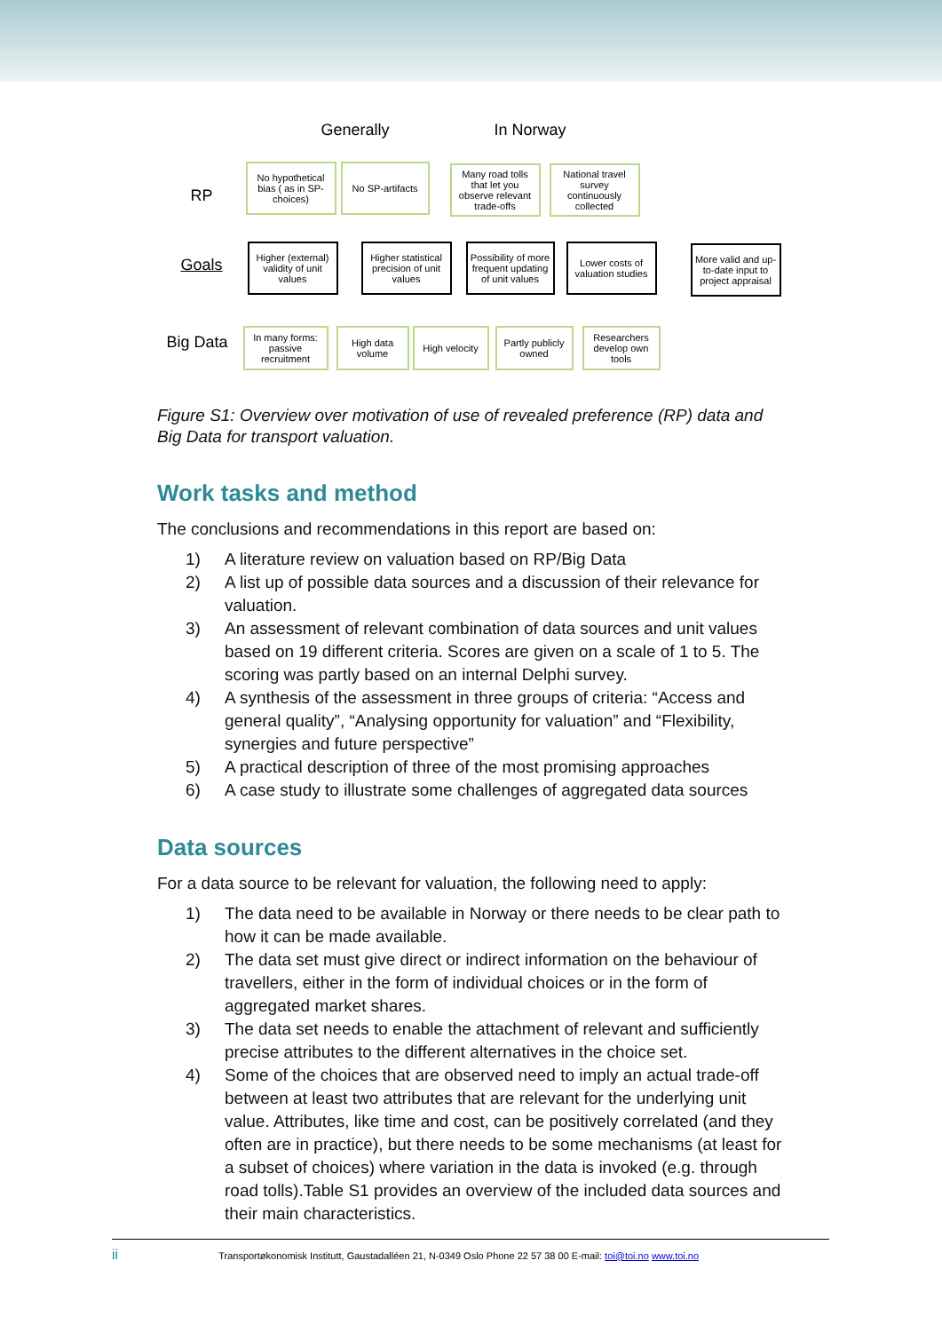Generally In Norway
RP
Goals
Big Data
No hypothetical bias ( as in SP-choices)
No SP-artifacts
Many road tolls that let you observe relevant trade-offs
National travel survey continuously collected
Higher (external) validity of unit values
Higher statistical precision of unit values
Possibility of more frequent updating of unit values
Lower costs of valuation studies
More valid and up-to-date input to project appraisal
In many forms: passive recruitment
High data volume
High velocity
Partly publicly owned
Researchers develop own tools
Figure S1: Overview over motivation of use of revealed preference (RP) data and Big Data for transport valuation.
Work tasks and method
The conclusions and recommendations in this report are based on:
1) A literature review on valuation based on RP/Big Data
2) A list up of possible data sources and a discussion of their relevance for valuation.
3) An assessment of relevant combination of data sources and unit values based on 19 different criteria. Scores are given on a scale of 1 to 5. The scoring was partly based on an internal Delphi survey.
4) A synthesis of the assessment in three groups of criteria: “Access and general quality”, “Analysing opportunity for valuation” and “Flexibility, synergies and future perspective”
5) A practical description of three of the most promising approaches
6) A case study to illustrate some challenges of aggregated data sources
Data sources
For a data source to be relevant for valuation, the following need to apply:
1) The data need to be available in Norway or there needs to be clear path to how it can be made available.
2) The data set must give direct or indirect information on the behaviour of travellers, either in the form of individual choices or in the form of aggregated market shares.
3) The data set needs to enable the attachment of relevant and sufficiently precise attributes to the different alternatives in the choice set.
4) Some of the choices that are observed need to imply an actual trade-off between at least two attributes that are relevant for the underlying unit value. Attributes, like time and cost, can be positively correlated (and they often are in practice), but there needs to be some mechanisms (at least for a subset of choices) where variation in the data is invoked (e.g. through road tolls).Table S1 provides an overview of the included data sources and their main characteristics.
ii Transportøkonomisk Institutt, Gaustadalléen 21, N-0349 Oslo Phone 22 57 38 00 E-mail: toi@toi.no www.toi.no